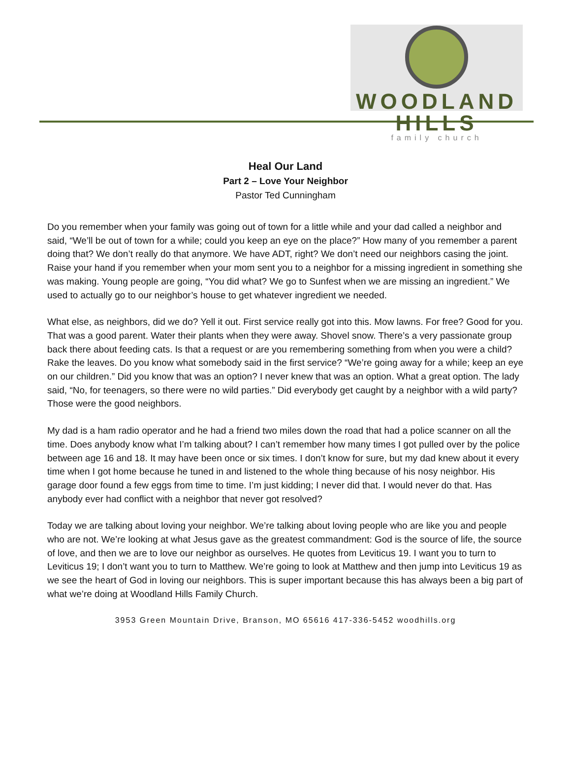WOODLAND HILLS
family church
Heal Our Land
Part 2 – Love Your Neighbor
Pastor Ted Cunningham
Do you remember when your family was going out of town for a little while and your dad called a neighbor and said, “We’ll be out of town for a while; could you keep an eye on the place?” How many of you remember a parent doing that? We don’t really do that anymore. We have ADT, right? We don’t need our neighbors casing the joint. Raise your hand if you remember when your mom sent you to a neighbor for a missing ingredient in something she was making. Young people are going, “You did what? We go to Sunfest when we are missing an ingredient.” We used to actually go to our neighbor’s house to get whatever ingredient we needed.
What else, as neighbors, did we do? Yell it out. First service really got into this. Mow lawns. For free? Good for you. That was a good parent. Water their plants when they were away. Shovel snow. There’s a very passionate group back there about feeding cats. Is that a request or are you remembering something from when you were a child? Rake the leaves. Do you know what somebody said in the first service? “We’re going away for a while; keep an eye on our children.” Did you know that was an option? I never knew that was an option. What a great option. The lady said, “No, for teenagers, so there were no wild parties.” Did everybody get caught by a neighbor with a wild party? Those were the good neighbors.
My dad is a ham radio operator and he had a friend two miles down the road that had a police scanner on all the time. Does anybody know what I’m talking about? I can’t remember how many times I got pulled over by the police between age 16 and 18. It may have been once or six times. I don’t know for sure, but my dad knew about it every time when I got home because he tuned in and listened to the whole thing because of his nosy neighbor. His garage door found a few eggs from time to time. I’m just kidding; I never did that. I would never do that. Has anybody ever had conflict with a neighbor that never got resolved?
Today we are talking about loving your neighbor. We’re talking about loving people who are like you and people who are not. We’re looking at what Jesus gave as the greatest commandment: God is the source of life, the source of love, and then we are to love our neighbor as ourselves. He quotes from Leviticus 19. I want you to turn to Leviticus 19; I don’t want you to turn to Matthew. We’re going to look at Matthew and then jump into Leviticus 19 as we see the heart of God in loving our neighbors. This is super important because this has always been a big part of what we’re doing at Woodland Hills Family Church.
3953 Green Mountain Drive, Branson, MO 65616 417-336-5452 woodhills.org